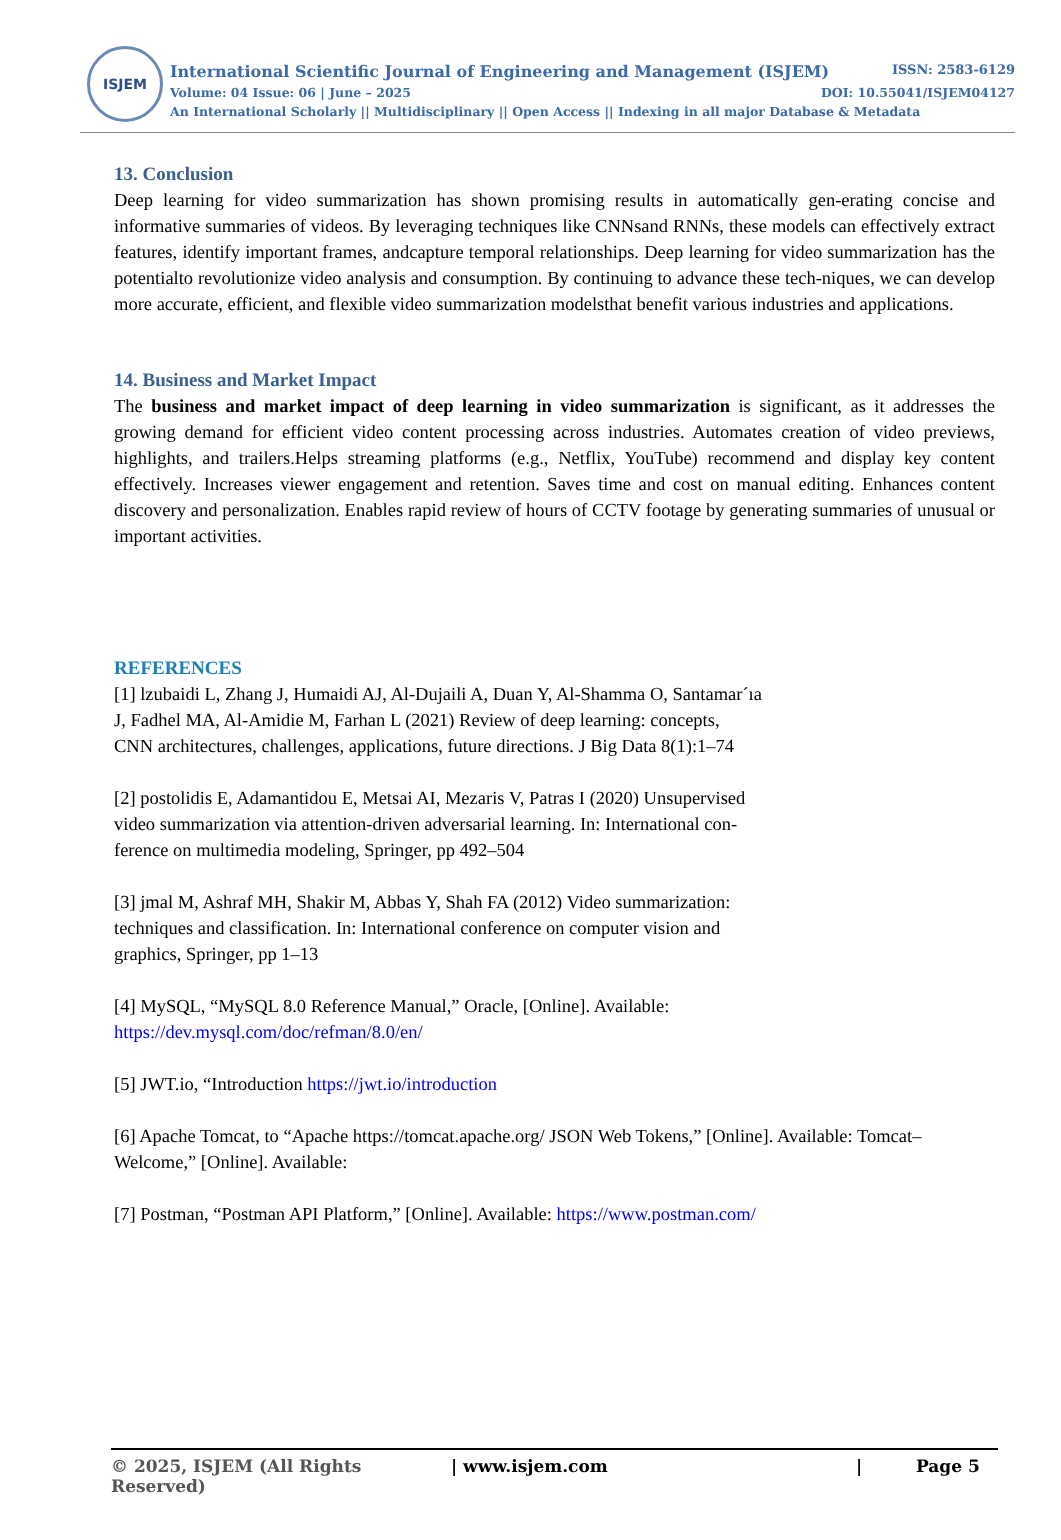ISJEM
International Scientific Journal of Engineering and Management (ISJEM) ISSN: 2583-6129
Volume: 04 Issue: 06 | June – 2025 DOI: 10.55041/ISJEM04127
An International Scholarly || Multidisciplinary || Open Access || Indexing in all major Database & Metadata
13. Conclusion
Deep learning for video summarization has shown promising results in automatically gen-erating concise and informative summaries of videos. By leveraging techniques like CNNsand RNNs, these models can effectively extract features, identify important frames, andcapture temporal relationships. Deep learning for video summarization has the potentialto revolutionize video analysis and consumption. By continuing to advance these tech-niques, we can develop more accurate, efficient, and flexible video summarization modelsthat benefit various industries and applications.
14. Business and Market Impact
The business and market impact of deep learning in video summarization is significant, as it addresses the growing demand for efficient video content processing across industries. Automates creation of video previews, highlights, and trailers.Helps streaming platforms (e.g., Netflix, YouTube) recommend and display key content effectively. Increases viewer engagement and retention. Saves time and cost on manual editing. Enhances content discovery and personalization. Enables rapid review of hours of CCTV footage by generating summaries of unusual or important activities.
REFERENCES
[1] lzubaidi L, Zhang J, Humaidi AJ, Al-Dujaili A, Duan Y, Al-Shamma O, Santamar´ıa
J, Fadhel MA, Al-Amidie M, Farhan L (2021) Review of deep learning: concepts,
CNN architectures, challenges, applications, future directions. J Big Data 8(1):1–74
[2] postolidis E, Adamantidou E, Metsai AI, Mezaris V, Patras I (2020) Unsupervised
video summarization via attention-driven adversarial learning. In: International con-
ference on multimedia modeling, Springer, pp 492–504
[3] jmal M, Ashraf MH, Shakir M, Abbas Y, Shah FA (2012) Video summarization:
techniques and classification. In: International conference on computer vision and
graphics, Springer, pp 1–13
[4] MySQL, “MySQL 8.0 Reference Manual,” Oracle, [Online]. Available:
https://dev.mysql.com/doc/refman/8.0/en/
[5] JWT.io, “Introduction https://jwt.io/introduction
[6] Apache Tomcat, to “Apache https://tomcat.apache.org/ JSON Web Tokens,” [Online]. Available: Tomcat–Welcome,” [Online]. Available:
[7] Postman, “Postman API Platform,” [Online]. Available: https://www.postman.com/
© 2025, ISJEM (All Rights Reserved) | www.isjem.com | Page 5